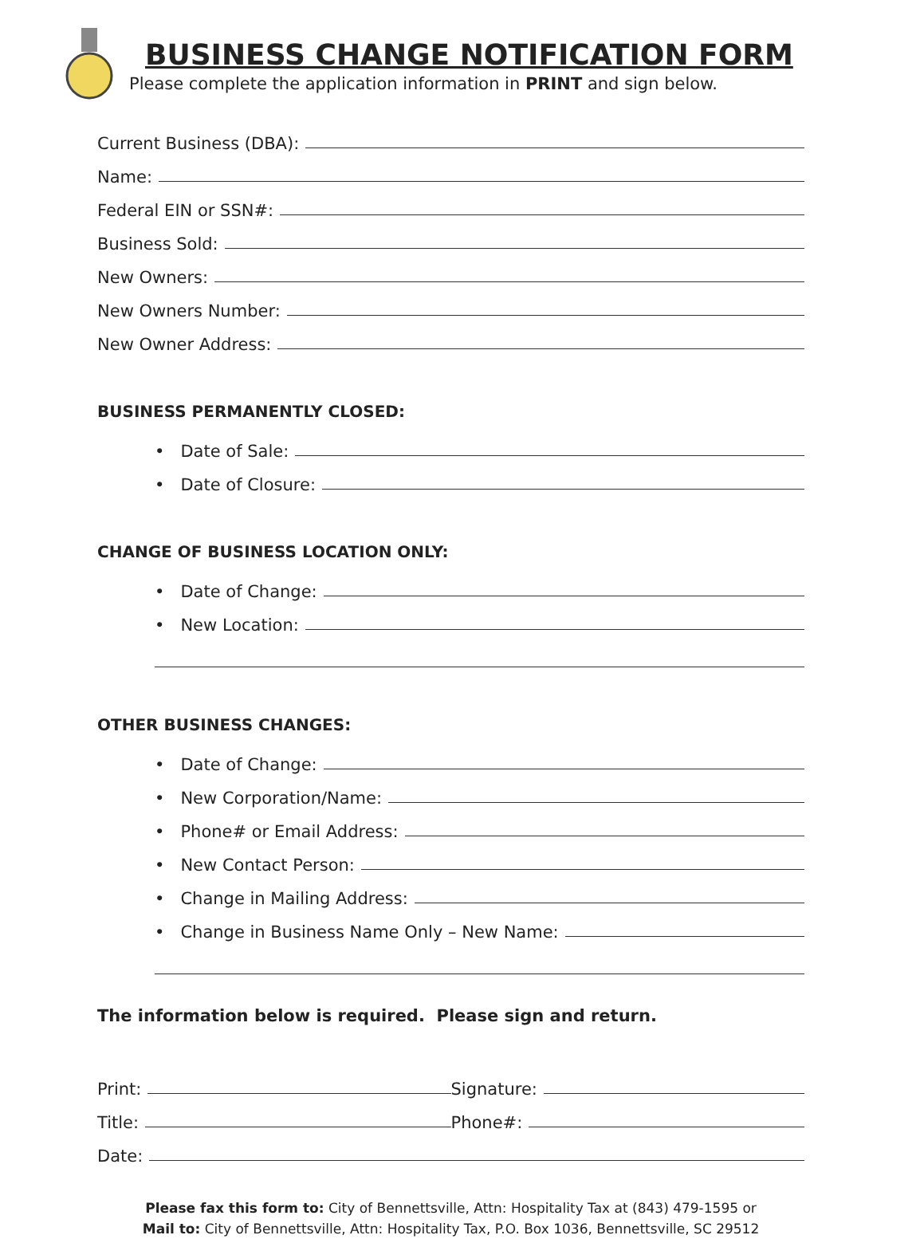BUSINESS CHANGE NOTIFICATION FORM
Please complete the application information in PRINT and sign below.
Current Business (DBA):
Name:
Federal EIN or SSN#:
Business Sold:
New Owners:
New Owners Number:
New Owner Address:
BUSINESS PERMANENTLY CLOSED:
• Date of Sale:
• Date of Closure:
CHANGE OF BUSINESS LOCATION ONLY:
• Date of Change:
• New Location:
OTHER BUSINESS CHANGES:
• Date of Change:
• New Corporation/Name:
• Phone# or Email Address:
• New Contact Person:
• Change in Mailing Address:
• Change in Business Name Only – New Name:
The information below is required. Please sign and return.
Print: Signature:
Title: Phone#:
Date:
Please fax this form to: City of Bennettsville, Attn: Hospitality Tax at (843) 479-1595 or
Mail to: City of Bennettsville, Attn: Hospitality Tax, P.O. Box 1036, Bennettsville, SC 29512